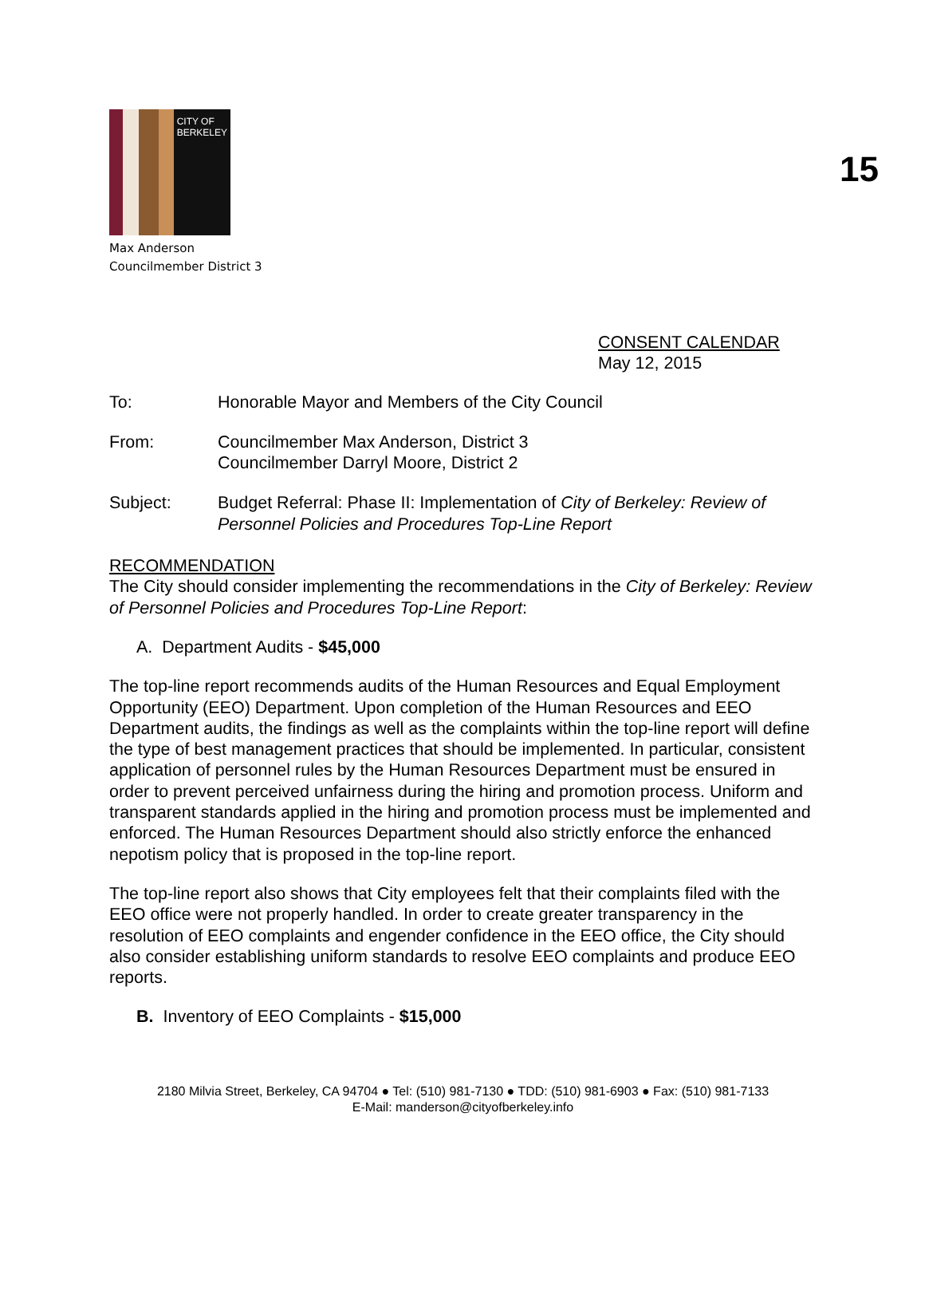15
CITY OF
BERKELEY
Max Anderson
Councilmember District 3
CONSENT CALENDAR
May 12, 2015
To: Honorable Mayor and Members of the City Council
From: Councilmember Max Anderson, District 3
Councilmember Darryl Moore, District 2
Subject: Budget Referral: Phase II: Implementation of City of Berkeley: Review of Personnel Policies and Procedures Top-Line Report
RECOMMENDATION
The City should consider implementing the recommendations in the City of Berkeley: Review of Personnel Policies and Procedures Top-Line Report:
A. Department Audits - $45,000
The top-line report recommends audits of the Human Resources and Equal Employment Opportunity (EEO) Department. Upon completion of the Human Resources and EEO Department audits, the findings as well as the complaints within the top-line report will define the type of best management practices that should be implemented. In particular, consistent application of personnel rules by the Human Resources Department must be ensured in order to prevent perceived unfairness during the hiring and promotion process. Uniform and transparent standards applied in the hiring and promotion process must be implemented and enforced. The Human Resources Department should also strictly enforce the enhanced nepotism policy that is proposed in the top-line report.
The top-line report also shows that City employees felt that their complaints filed with the EEO office were not properly handled. In order to create greater transparency in the resolution of EEO complaints and engender confidence in the EEO office, the City should also consider establishing uniform standards to resolve EEO complaints and produce EEO reports.
B. Inventory of EEO Complaints - $15,000
2180 Milvia Street, Berkeley, CA 94704 ● Tel: (510) 981-7130 ● TDD: (510) 981-6903 ● Fax: (510) 981-7133
E-Mail: manderson@cityofberkeley.info